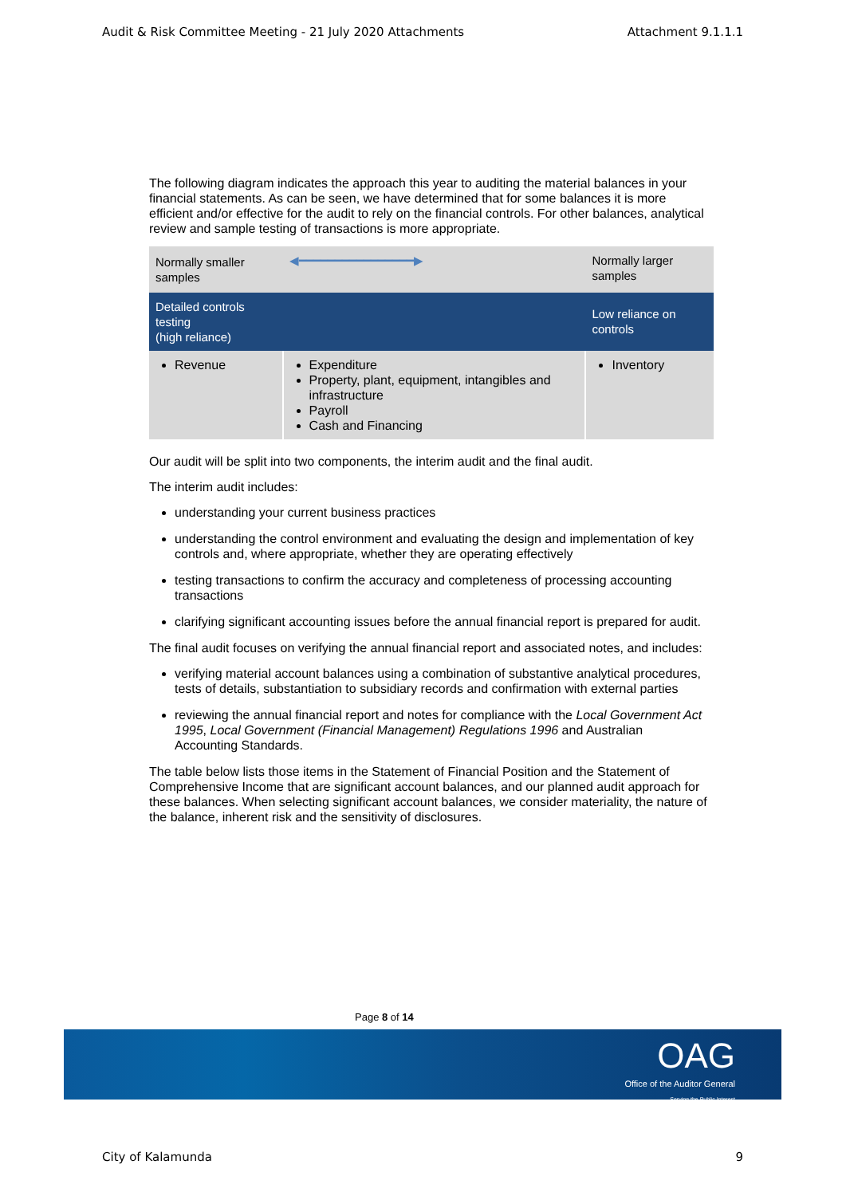Audit & Risk Committee Meeting - 21 July 2020 Attachments Attachment 9.1.1.1
The following diagram indicates the approach this year to auditing the material balances in your financial statements. As can be seen, we have determined that for some balances it is more efficient and/or effective for the audit to rely on the financial controls. For other balances, analytical review and sample testing of transactions is more appropriate.
| Normally smaller samples | ◀━━━━━━━━━━━━━━━━▶ | Normally larger samples |
| Detailed controls testing (high reliance) | | Low reliance on controls |
| Revenue | Expenditure Property, plant, equipment, intangibles and infrastructure Payroll Cash and Financing | Inventory |
Our audit will be split into two components, the interim audit and the final audit.
The interim audit includes:
understanding your current business practices
understanding the control environment and evaluating the design and implementation of key controls and, where appropriate, whether they are operating effectively
testing transactions to confirm the accuracy and completeness of processing accounting transactions
clarifying significant accounting issues before the annual financial report is prepared for audit.
The final audit focuses on verifying the annual financial report and associated notes, and includes:
verifying material account balances using a combination of substantive analytical procedures, tests of details, substantiation to subsidiary records and confirmation with external parties
reviewing the annual financial report and notes for compliance with the Local Government Act 1995, Local Government (Financial Management) Regulations 1996 and Australian Accounting Standards.
The table below lists those items in the Statement of Financial Position and the Statement of Comprehensive Income that are significant account balances, and our planned audit approach for these balances. When selecting significant account balances, we consider materiality, the nature of the balance, inherent risk and the sensitivity of disclosures.
Page 8 of 14
OAG
Office of the Auditor General
Serving the Public Interest
City of Kalamunda 9